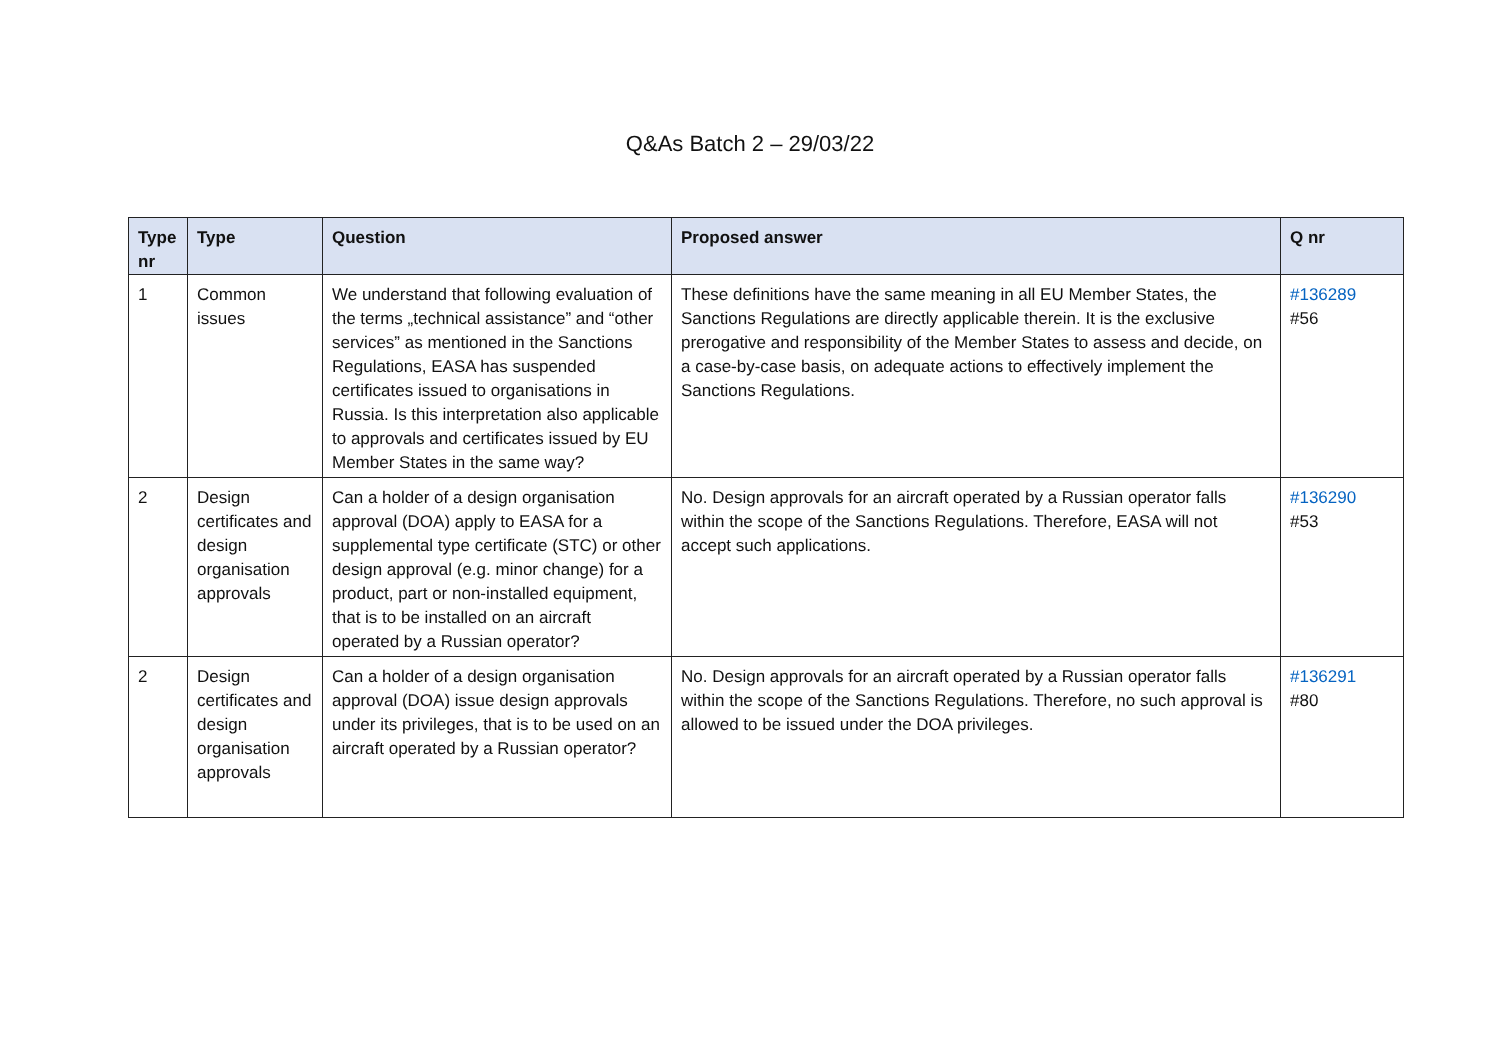Q&As Batch 2 – 29/03/22
| Type nr | Type | Question | Proposed answer | Q nr |
| --- | --- | --- | --- | --- |
| 1 | Common issues | We understand that following evaluation of the terms „technical assistance” and “other services” as mentioned in the Sanctions Regulations, EASA has suspended certificates issued to organisations in Russia. Is this interpretation also applicable to approvals and certificates issued by EU Member States in the same way? | These definitions have the same meaning in all EU Member States, the Sanctions Regulations are directly applicable therein. It is the exclusive prerogative and responsibility of the Member States to assess and decide, on a case-by-case basis, on adequate actions to effectively implement the Sanctions Regulations. | #136289 #56 |
| 2 | Design certificates and design organisation approvals | Can a holder of a design organisation approval (DOA) apply to EASA for a supplemental type certificate (STC) or other design approval (e.g. minor change) for a product, part or non-installed equipment, that is to be installed on an aircraft operated by a Russian operator? | No. Design approvals for an aircraft operated by a Russian operator falls within the scope of the Sanctions Regulations. Therefore, EASA will not accept such applications. | #136290 #53 |
| 2 | Design certificates and design organisation approvals | Can a holder of a design organisation approval (DOA) issue design approvals under its privileges, that is to be used on an aircraft operated by a Russian operator? | No. Design approvals for an aircraft operated by a Russian operator falls within the scope of the Sanctions Regulations. Therefore, no such approval is allowed to be issued under the DOA privileges. | #136291 #80 |